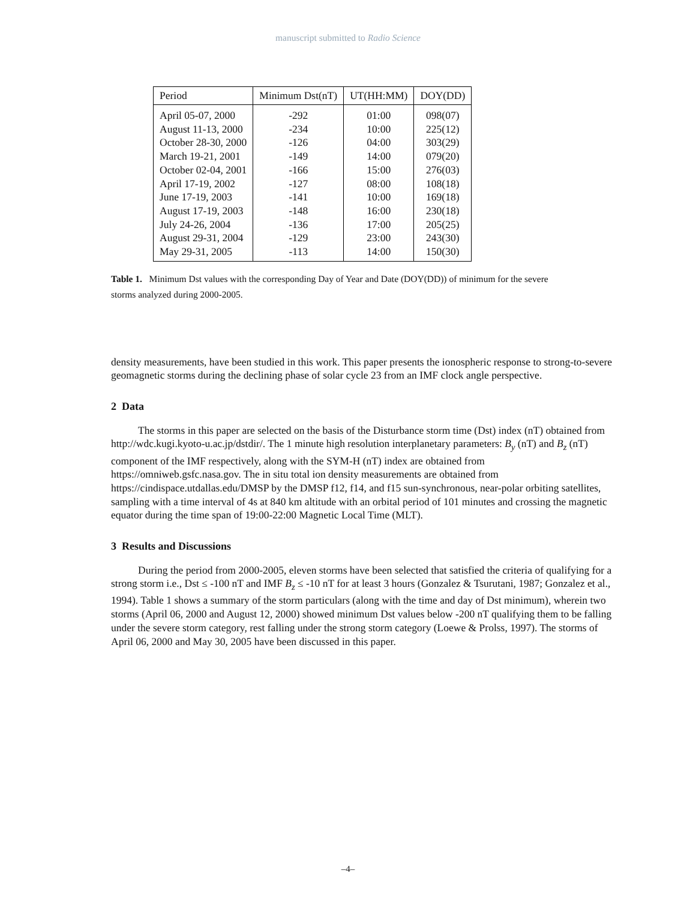manuscript submitted to Radio Science
| Period | Minimum Dst(nT) | UT(HH:MM) | DOY(DD) |
| --- | --- | --- | --- |
| April 05-07, 2000 | -292 | 01:00 | 098(07) |
| August 11-13, 2000 | -234 | 10:00 | 225(12) |
| October 28-30, 2000 | -126 | 04:00 | 303(29) |
| March 19-21, 2001 | -149 | 14:00 | 079(20) |
| October 02-04, 2001 | -166 | 15:00 | 276(03) |
| April 17-19, 2002 | -127 | 08:00 | 108(18) |
| June 17-19, 2003 | -141 | 10:00 | 169(18) |
| August 17-19, 2003 | -148 | 16:00 | 230(18) |
| July 24-26, 2004 | -136 | 17:00 | 205(25) |
| August 29-31, 2004 | -129 | 23:00 | 243(30) |
| May 29-31, 2005 | -113 | 14:00 | 150(30) |
Table 1. Minimum Dst values with the corresponding Day of Year and Date (DOY(DD)) of minimum for the severe storms analyzed during 2000-2005.
density measurements, have been studied in this work. This paper presents the ionospheric response to strong-to-severe geomagnetic storms during the declining phase of solar cycle 23 from an IMF clock angle perspective.
2 Data
The storms in this paper are selected on the basis of the Disturbance storm time (Dst) index (nT) obtained from http://wdc.kugi.kyoto-u.ac.jp/dstdir/. The 1 minute high resolution interplanetary parameters: B<sub>y</sub> (nT) and B<sub>z</sub> (nT) component of the IMF respectively, along with the SYM-H (nT) index are obtained from https://omniweb.gsfc.nasa.gov. The in situ total ion density measurements are obtained from https://cindispace.utdallas.edu/DMSP by the DMSP f12, f14, and f15 sun-synchronous, near-polar orbiting satellites, sampling with a time interval of 4s at 840 km altitude with an orbital period of 101 minutes and crossing the magnetic equator during the time span of 19:00-22:00 Magnetic Local Time (MLT).
3 Results and Discussions
During the period from 2000-2005, eleven storms have been selected that satisfied the criteria of qualifying for a strong storm i.e., Dst ≤ -100 nT and IMF B<sub>z</sub> ≤ -10 nT for at least 3 hours (Gonzalez & Tsurutani, 1987; Gonzalez et al., 1994). Table 1 shows a summary of the storm particulars (along with the time and day of Dst minimum), wherein two storms (April 06, 2000 and August 12, 2000) showed minimum Dst values below -200 nT qualifying them to be falling under the severe storm category, rest falling under the strong storm category (Loewe & Prolss, 1997). The storms of April 06, 2000 and May 30, 2005 have been discussed in this paper.
–4–